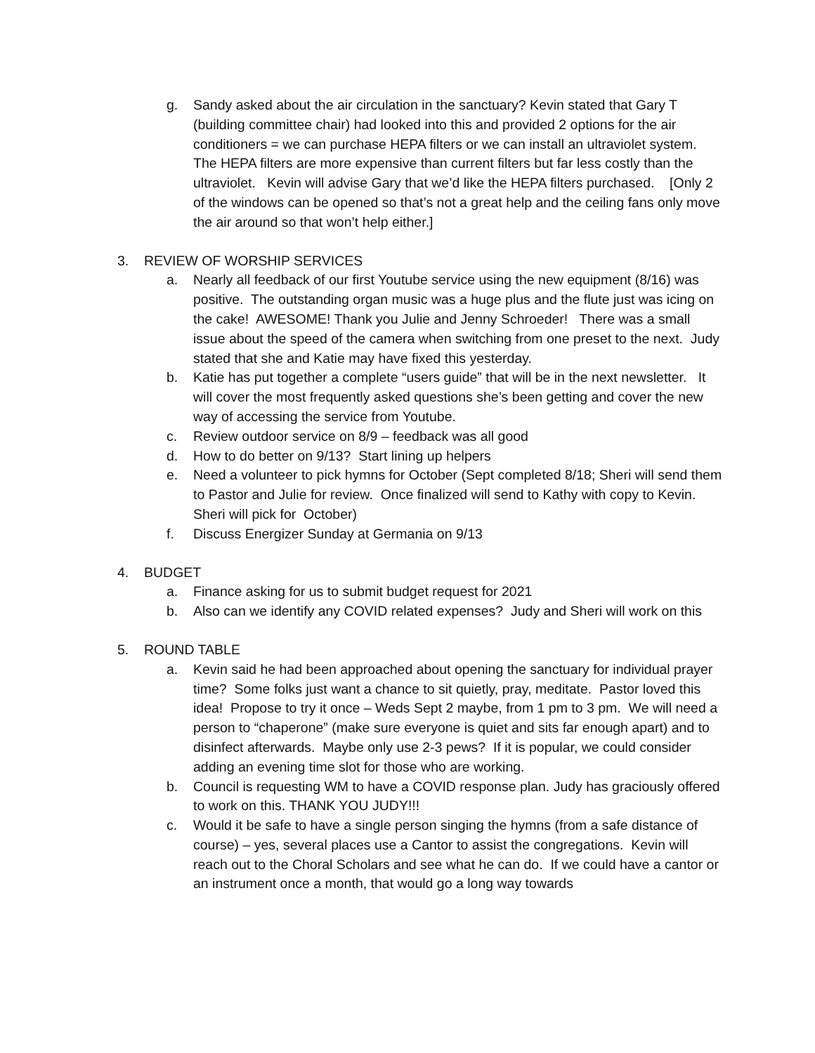g. Sandy asked about the air circulation in the sanctuary? Kevin stated that Gary T (building committee chair) had looked into this and provided 2 options for the air conditioners = we can purchase HEPA filters or we can install an ultraviolet system. The HEPA filters are more expensive than current filters but far less costly than the ultraviolet. Kevin will advise Gary that we’d like the HEPA filters purchased. [Only 2 of the windows can be opened so that’s not a great help and the ceiling fans only move the air around so that won’t help either.]
3. REVIEW OF WORSHIP SERVICES
a. Nearly all feedback of our first Youtube service using the new equipment (8/16) was positive. The outstanding organ music was a huge plus and the flute just was icing on the cake! AWESOME! Thank you Julie and Jenny Schroeder! There was a small issue about the speed of the camera when switching from one preset to the next. Judy stated that she and Katie may have fixed this yesterday.
b. Katie has put together a complete “users guide” that will be in the next newsletter. It will cover the most frequently asked questions she’s been getting and cover the new way of accessing the service from Youtube.
c. Review outdoor service on 8/9 – feedback was all good
d. How to do better on 9/13? Start lining up helpers
e. Need a volunteer to pick hymns for October (Sept completed 8/18; Sheri will send them to Pastor and Julie for review. Once finalized will send to Kathy with copy to Kevin. Sheri will pick for October)
f. Discuss Energizer Sunday at Germania on 9/13
4. BUDGET
a. Finance asking for us to submit budget request for 2021
b. Also can we identify any COVID related expenses? Judy and Sheri will work on this
5. ROUND TABLE
a. Kevin said he had been approached about opening the sanctuary for individual prayer time? Some folks just want a chance to sit quietly, pray, meditate. Pastor loved this idea! Propose to try it once – Weds Sept 2 maybe, from 1 pm to 3 pm. We will need a person to “chaperone” (make sure everyone is quiet and sits far enough apart) and to disinfect afterwards. Maybe only use 2-3 pews? If it is popular, we could consider adding an evening time slot for those who are working.
b. Council is requesting WM to have a COVID response plan. Judy has graciously offered to work on this. THANK YOU JUDY!!!
c. Would it be safe to have a single person singing the hymns (from a safe distance of course) – yes, several places use a Cantor to assist the congregations. Kevin will reach out to the Choral Scholars and see what he can do. If we could have a cantor or an instrument once a month, that would go a long way towards